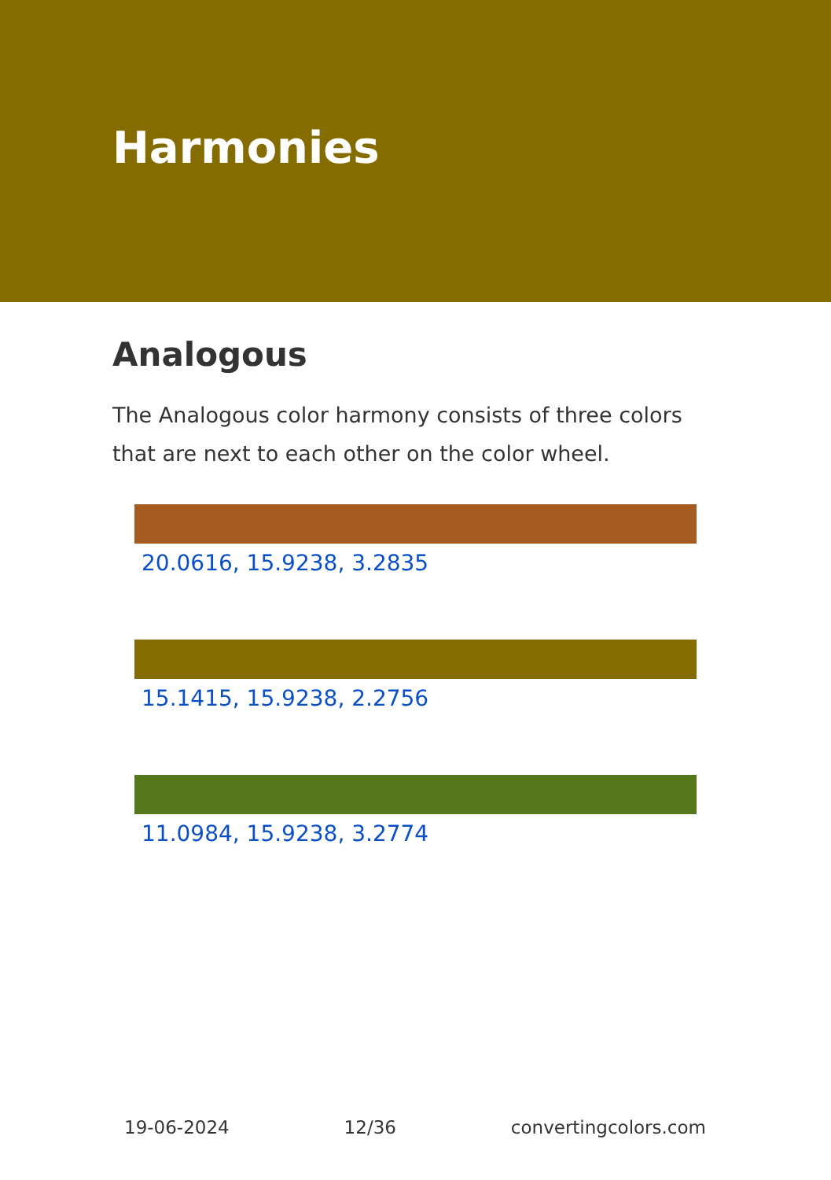Harmonies
Analogous
The Analogous color harmony consists of three colors that are next to each other on the color wheel.
20.0616, 15.9238, 3.2835
15.1415, 15.9238, 2.2756
11.0984, 15.9238, 3.2774
19-06-2024 12/36 convertingcolors.com